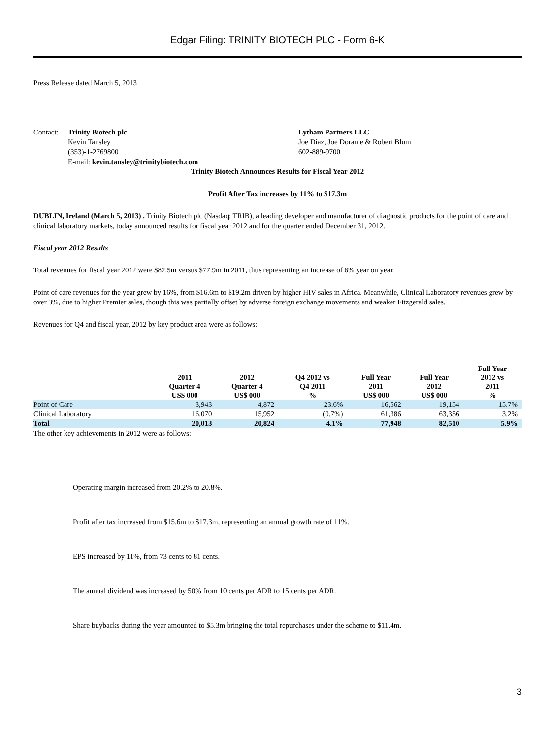Edgar Filing: TRINITY BIOTECH PLC - Form 6-K
Press Release dated March 5, 2013
Contact:
Trinity Biotech plc
Kevin Tansley
(353)-1-2769800
E-mail: kevin.tansley@trinitybiotech.com
Lytham Partners LLC
Joe Diaz, Joe Dorame & Robert Blum
602-889-9700
Trinity Biotech Announces Results for Fiscal Year 2012
Profit After Tax increases by 11% to $17.3m
DUBLIN, Ireland (March 5, 2013) . Trinity Biotech plc (Nasdaq: TRIB), a leading developer and manufacturer of diagnostic products for the point of care and clinical laboratory markets, today announced results for fiscal year 2012 and for the quarter ended December 31, 2012.
Fiscal year 2012 Results
Total revenues for fiscal year 2012 were $82.5m versus $77.9m in 2011, thus representing an increase of 6% year on year.
Point of care revenues for the year grew by 16%, from $16.6m to $19.2m driven by higher HIV sales in Africa. Meanwhile, Clinical Laboratory revenues grew by over 3%, due to higher Premier sales, though this was partially offset by adverse foreign exchange movements and weaker Fitzgerald sales.
Revenues for Q4 and fiscal year, 2012 by key product area were as follows:
| | 2011 Quarter 4 US$ 000 | 2012 Quarter 4 US$ 000 | Q4 2012 vs Q4 2011 % | Full Year 2011 US$ 000 | Full Year 2012 US$ 000 | Full Year 2012 vs 2011 % |
| --- | --- | --- | --- | --- | --- | --- |
| Point of Care | 3,943 | 4,872 | 23.6% | 16,562 | 19,154 | 15.7% |
| Clinical Laboratory | 16,070 | 15,952 | (0.7%) | 61,386 | 63,356 | 3.2% |
| Total | 20,013 | 20,824 | 4.1% | 77,948 | 82,510 | 5.9% |
The other key achievements in 2012 were as follows:
Operating margin increased from 20.2% to 20.8%.
Profit after tax increased from $15.6m to $17.3m, representing an annual growth rate of 11%.
EPS increased by 11%, from 73 cents to 81 cents.
The annual dividend was increased by 50% from 10 cents per ADR to 15 cents per ADR.
Share buybacks during the year amounted to $5.3m bringing the total repurchases under the scheme to $11.4m.
3